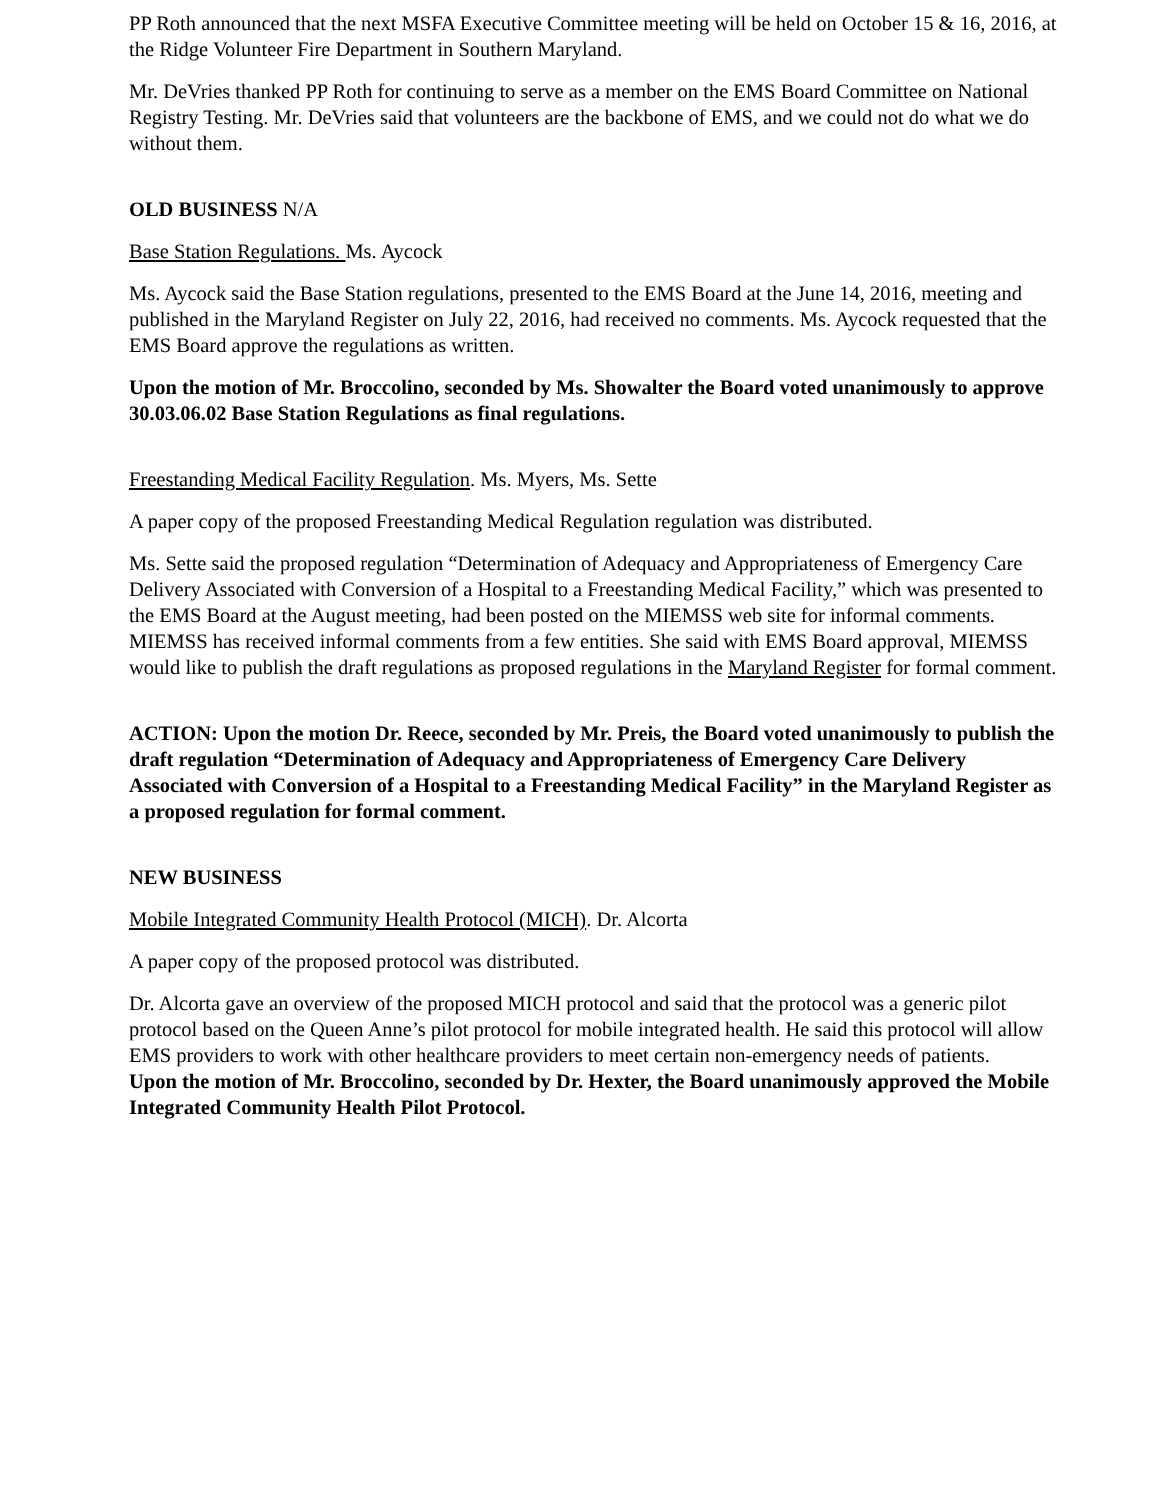PP Roth announced that the next MSFA Executive Committee meeting will be held on October 15 & 16, 2016, at the Ridge Volunteer Fire Department in Southern Maryland.
Mr. DeVries thanked PP Roth for continuing to serve as a member on the EMS Board Committee on National Registry Testing. Mr. DeVries said that volunteers are the backbone of EMS, and we could not do what we do without them.
OLD BUSINESS N/A
Base Station Regulations. Ms. Aycock
Ms. Aycock said the Base Station regulations, presented to the EMS Board at the June 14, 2016, meeting and published in the Maryland Register on July 22, 2016, had received no comments. Ms. Aycock requested that the EMS Board approve the regulations as written.
Upon the motion of Mr. Broccolino, seconded by Ms. Showalter the Board voted unanimously to approve 30.03.06.02 Base Station Regulations as final regulations.
Freestanding Medical Facility Regulation. Ms. Myers, Ms. Sette
A paper copy of the proposed Freestanding Medical Regulation regulation was distributed.
Ms. Sette said the proposed regulation “Determination of Adequacy and Appropriateness of Emergency Care Delivery Associated with Conversion of a Hospital to a Freestanding Medical Facility,” which was presented to the EMS Board at the August meeting, had been posted on the MIEMSS web site for informal comments. MIEMSS has received informal comments from a few entities. She said with EMS Board approval, MIEMSS would like to publish the draft regulations as proposed regulations in the Maryland Register for formal comment.
ACTION: Upon the motion Dr. Reece, seconded by Mr. Preis, the Board voted unanimously to publish the draft regulation “Determination of Adequacy and Appropriateness of Emergency Care Delivery Associated with Conversion of a Hospital to a Freestanding Medical Facility” in the Maryland Register as a proposed regulation for formal comment.
NEW BUSINESS
Mobile Integrated Community Health Protocol (MICH). Dr. Alcorta
A paper copy of the proposed protocol was distributed.
Dr. Alcorta gave an overview of the proposed MICH protocol and said that the protocol was a generic pilot protocol based on the Queen Anne’s pilot protocol for mobile integrated health. He said this protocol will allow EMS providers to work with other healthcare providers to meet certain non-emergency needs of patients.
Upon the motion of Mr. Broccolino, seconded by Dr. Hexter, the Board unanimously approved the Mobile Integrated Community Health Pilot Protocol.